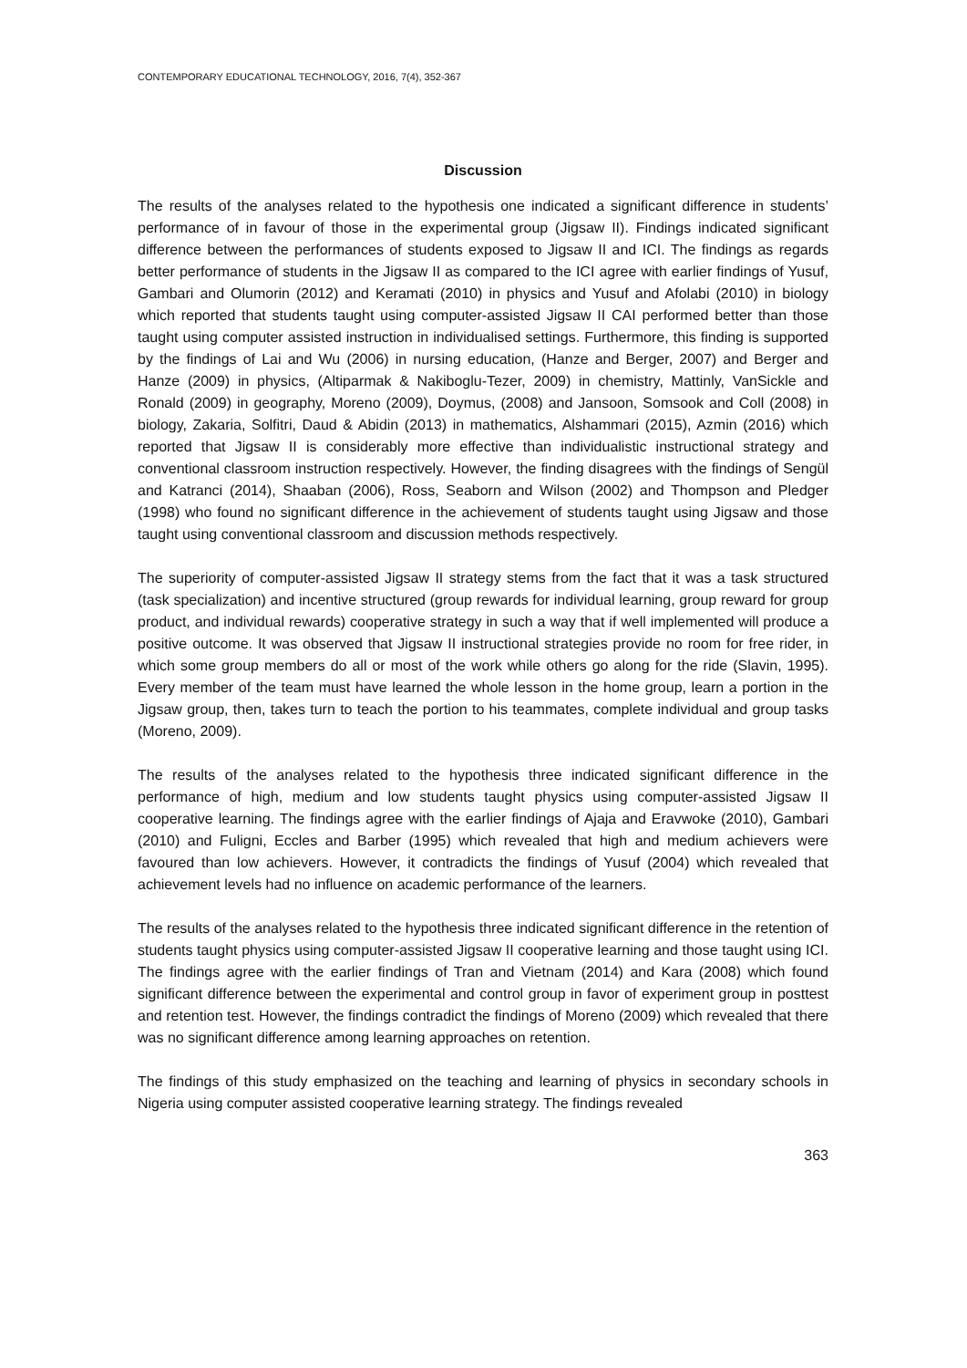CONTEMPORARY EDUCATIONAL TECHNOLOGY, 2016, 7(4), 352-367
Discussion
The results of the analyses related to the hypothesis one indicated a significant difference in students’ performance of in favour of those in the experimental group (Jigsaw II). Findings indicated significant difference between the performances of students exposed to Jigsaw II and ICI. The findings as regards better performance of students in the Jigsaw II as compared to the ICI agree with earlier findings of Yusuf, Gambari and Olumorin (2012) and Keramati (2010) in physics and Yusuf and Afolabi (2010) in biology which reported that students taught using computer-assisted Jigsaw II CAI performed better than those taught using computer assisted instruction in individualised settings. Furthermore, this finding is supported by the findings of Lai and Wu (2006) in nursing education, (Hanze and Berger, 2007) and Berger and Hanze (2009) in physics, (Altiparmak & Nakiboglu-Tezer, 2009) in chemistry, Mattinly, VanSickle and Ronald (2009) in geography, Moreno (2009), Doymus, (2008) and Jansoon, Somsook and Coll (2008) in biology, Zakaria, Solfitri, Daud & Abidin (2013) in mathematics, Alshammari (2015), Azmin (2016) which reported that Jigsaw II is considerably more effective than individualistic instructional strategy and conventional classroom instruction respectively. However, the finding disagrees with the findings of Sengül and Katranci (2014), Shaaban (2006), Ross, Seaborn and Wilson (2002) and Thompson and Pledger (1998) who found no significant difference in the achievement of students taught using Jigsaw and those taught using conventional classroom and discussion methods respectively.
The superiority of computer-assisted Jigsaw II strategy stems from the fact that it was a task structured (task specialization) and incentive structured (group rewards for individual learning, group reward for group product, and individual rewards) cooperative strategy in such a way that if well implemented will produce a positive outcome. It was observed that Jigsaw II instructional strategies provide no room for free rider, in which some group members do all or most of the work while others go along for the ride (Slavin, 1995). Every member of the team must have learned the whole lesson in the home group, learn a portion in the Jigsaw group, then, takes turn to teach the portion to his teammates, complete individual and group tasks (Moreno, 2009).
The results of the analyses related to the hypothesis three indicated significant difference in the performance of high, medium and low students taught physics using computer-assisted Jigsaw II cooperative learning. The findings agree with the earlier findings of Ajaja and Eravwoke (2010), Gambari (2010) and Fuligni, Eccles and Barber (1995) which revealed that high and medium achievers were favoured than low achievers. However, it contradicts the findings of Yusuf (2004) which revealed that achievement levels had no influence on academic performance of the learners.
The results of the analyses related to the hypothesis three indicated significant difference in the retention of students taught physics using computer-assisted Jigsaw II cooperative learning and those taught using ICI. The findings agree with the earlier findings of Tran and Vietnam (2014) and Kara (2008) which found significant difference between the experimental and control group in favor of experiment group in posttest and retention test. However, the findings contradict the findings of Moreno (2009) which revealed that there was no significant difference among learning approaches on retention.
The findings of this study emphasized on the teaching and learning of physics in secondary schools in Nigeria using computer assisted cooperative learning strategy. The findings revealed
363